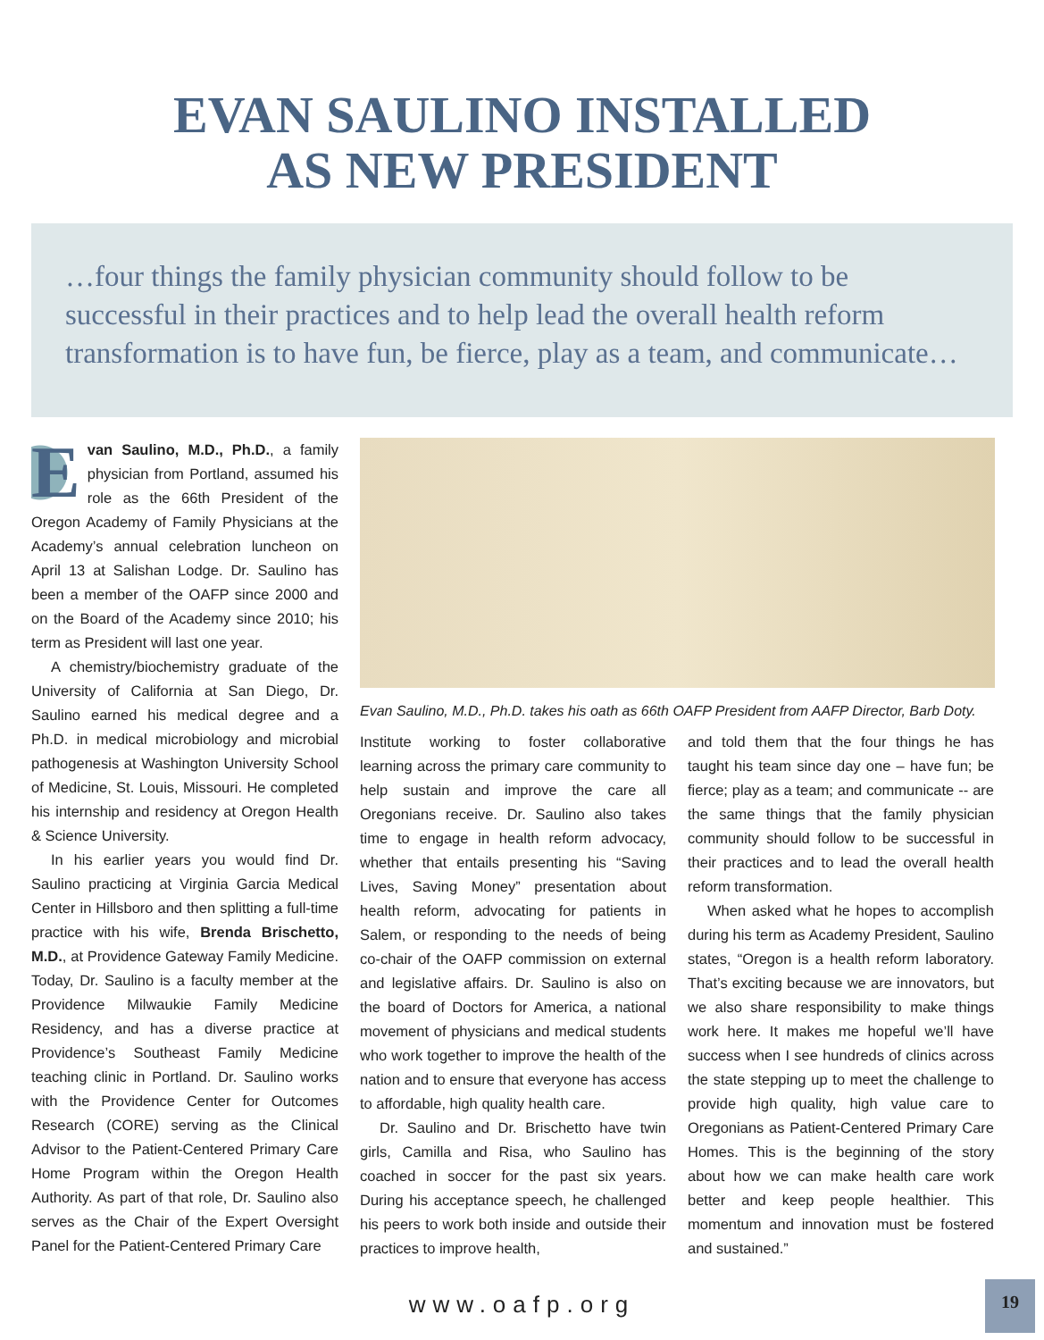EVAN SAULINO INSTALLED
AS NEW PRESIDENT
…four things the family physician community should follow to be successful in their practices and to help lead the overall health reform transformation is to have fun, be fierce, play as a team, and communicate…
Evan Saulino, M.D., Ph.D., a family physician from Portland, assumed his role as the 66th President of the Oregon Academy of Family Physicians at the Academy’s annual celebration luncheon on April 13 at Salishan Lodge. Dr. Saulino has been a member of the OAFP since 2000 and on the Board of the Academy since 2010; his term as President will last one year.
A chemistry/biochemistry graduate of the University of California at San Diego, Dr. Saulino earned his medical degree and a Ph.D. in medical microbiology and microbial pathogenesis at Washington University School of Medicine, St. Louis, Missouri. He completed his internship and residency at Oregon Health & Science University.
In his earlier years you would find Dr. Saulino practicing at Virginia Garcia Medical Center in Hillsboro and then splitting a full-time practice with his wife, Brenda Brischetto, M.D., at Providence Gateway Family Medicine. Today, Dr. Saulino is a faculty member at the Providence Milwaukie Family Medicine Residency, and has a diverse practice at Providence’s Southeast Family Medicine teaching clinic in Portland. Dr. Saulino works with the Providence Center for Outcomes Research (CORE) serving as the Clinical Advisor to the Patient-Centered Primary Care Home Program within the Oregon Health Authority. As part of that role, Dr. Saulino also serves as the Chair of the Expert Oversight Panel for the Patient-Centered Primary Care
Evan Saulino, M.D., Ph.D. takes his oath as 66th OAFP President from AAFP Director, Barb Doty.
Institute working to foster collaborative learning across the primary care community to help sustain and improve the care all Oregonians receive. Dr. Saulino also takes time to engage in health reform advocacy, whether that entails presenting his “Saving Lives, Saving Money” presentation about health reform, advocating for patients in Salem, or responding to the needs of being co-chair of the OAFP commission on external and legislative affairs. Dr. Saulino is also on the board of Doctors for America, a national movement of physicians and medical students who work together to improve the health of the nation and to ensure that everyone has access to affordable, high quality health care.
Dr. Saulino and Dr. Brischetto have twin girls, Camilla and Risa, who Saulino has coached in soccer for the past six years. During his acceptance speech, he challenged his peers to work both inside and outside their practices to improve health,
and told them that the four things he has taught his team since day one – have fun; be fierce; play as a team; and communicate -- are the same things that the family physician community should follow to be successful in their practices and to lead the overall health reform transformation.
When asked what he hopes to accomplish during his term as Academy President, Saulino states, “Oregon is a health reform laboratory. That’s exciting because we are innovators, but we also share responsibility to make things work here. It makes me hopeful we’ll have success when I see hundreds of clinics across the state stepping up to meet the challenge to provide high quality, high value care to Oregonians as Patient-Centered Primary Care Homes. This is the beginning of the story about how we can make health care work better and keep people healthier. This momentum and innovation must be fostered and sustained.”
www.oafp.org
19